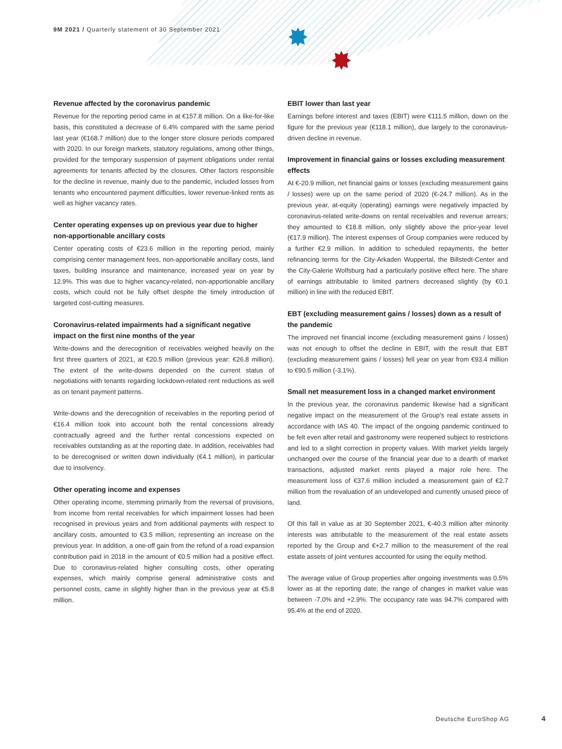9M 2021 / Quarterly statement of 30 September 2021
Revenue affected by the coronavirus pandemic
Revenue for the reporting period came in at €157.8 million. On a like-for-like basis, this constituted a decrease of 6.4% compared with the same period last year (€168.7 million) due to the longer store closure periods compared with 2020. In our foreign markets, statutory regulations, among other things, provided for the temporary suspension of payment obligations under rental agreements for tenants affected by the closures. Other factors responsible for the decline in revenue, mainly due to the pandemic, included losses from tenants who encountered payment difficulties, lower revenue-linked rents as well as higher vacancy rates.
Center operating expenses up on previous year due to higher non-apportionable ancillary costs
Center operating costs of €23.6 million in the reporting period, mainly comprising center management fees, non-apportionable ancillary costs, land taxes, building insurance and maintenance, increased year on year by 12.9%. This was due to higher vacancy-related, non-apportionable ancillary costs, which could not be fully offset despite the timely introduction of targeted cost-cutting measures.
Coronavirus-related impairments had a significant negative impact on the first nine months of the year
Write-downs and the derecognition of receivables weighed heavily on the first three quarters of 2021, at €20.5 million (previous year: €26.8 million). The extent of the write-downs depended on the current status of negotiations with tenants regarding lockdown-related rent reductions as well as on tenant payment patterns.
Write-downs and the derecognition of receivables in the reporting period of €16.4 million took into account both the rental concessions already contractually agreed and the further rental concessions expected on receivables outstanding as at the reporting date. In addition, receivables had to be derecognised or written down individually (€4.1 million), in particular due to insolvency.
Other operating income and expenses
Other operating income, stemming primarily from the reversal of provisions, from income from rental receivables for which impairment losses had been recognised in previous years and from additional payments with respect to ancillary costs, amounted to €3.5 million, representing an increase on the previous year. In addition, a one-off gain from the refund of a road expansion contribution paid in 2018 in the amount of €0.5 million had a positive effect. Due to coronavirus-related higher consulting costs, other operating expenses, which mainly comprise general administrative costs and personnel costs, came in slightly higher than in the previous year at €5.8 million.
EBIT lower than last year
Earnings before interest and taxes (EBIT) were €111.5 million, down on the figure for the previous year (€118.1 million), due largely to the coronavirus-driven decline in revenue.
Improvement in financial gains or losses excluding measurement effects
At €-20.9 million, net financial gains or losses (excluding measurement gains / losses) were up on the same period of 2020 (€-24.7 million). As in the previous year, at-equity (operating) earnings were negatively impacted by coronavirus-related write-downs on rental receivables and revenue arrears; they amounted to €18.8 million, only slightly above the prior-year level (€17.9 million). The interest expenses of Group companies were reduced by a further €2.9 million. In addition to scheduled repayments, the better refinancing terms for the City-Arkaden Wuppertal, the Billstedt-Center and the City-Galerie Wolfsburg had a particularly positive effect here. The share of earnings attributable to limited partners decreased slightly (by €0.1 million) in line with the reduced EBIT.
EBT (excluding measurement gains / losses) down as a result of the pandemic
The improved net financial income (excluding measurement gains / losses) was not enough to offset the decline in EBIT, with the result that EBT (excluding measurement gains / losses) fell year on year from €93.4 million to €90.5 million (-3.1%).
Small net measurement loss in a changed market environment
In the previous year, the coronavirus pandemic likewise had a significant negative impact on the measurement of the Group's real estate assets in accordance with IAS 40. The impact of the ongoing pandemic continued to be felt even after retail and gastronomy were reopened subject to restrictions and led to a slight correction in property values. With market yields largely unchanged over the course of the financial year due to a dearth of market transactions, adjusted market rents played a major role here. The measurement loss of €37.6 million included a measurement gain of €2.7 million from the revaluation of an undeveloped and currently unused piece of land.
Of this fall in value as at 30 September 2021, €-40.3 million after minority interests was attributable to the measurement of the real estate assets reported by the Group and €+2.7 million to the measurement of the real estate assets of joint ventures accounted for using the equity method.
The average value of Group properties after ongoing investments was 0.5% lower as at the reporting date; the range of changes in market value was between -7.0% and +2.9%. The occupancy rate was 94.7% compared with 95.4% at the end of 2020.
Deutsche EuroShop AG 4